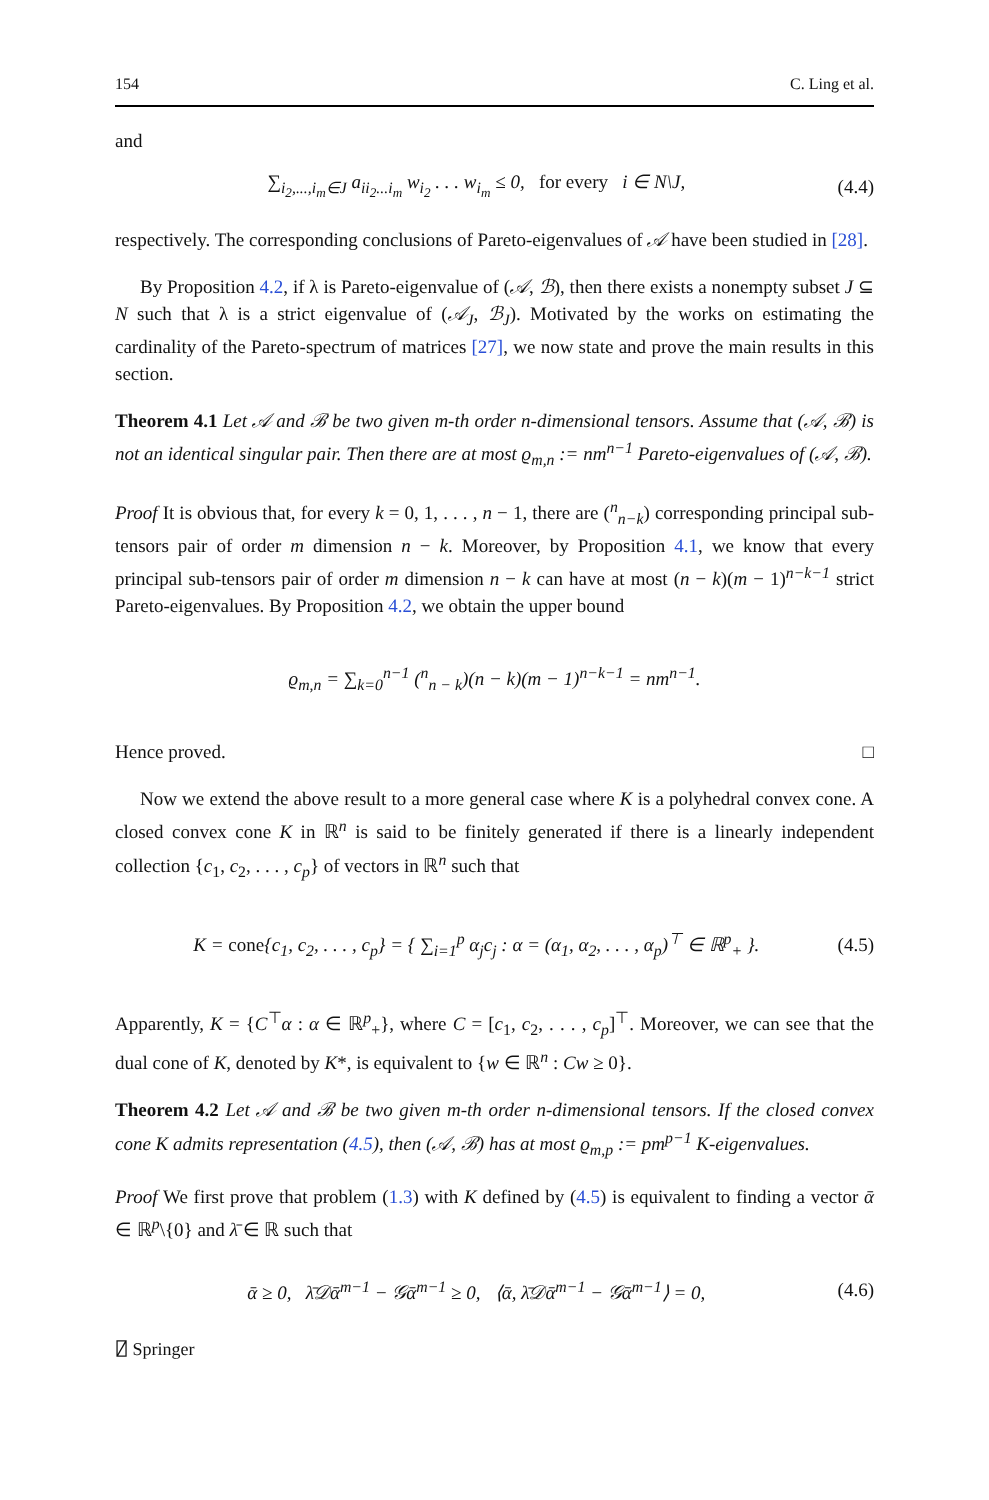154 C. Ling et al.
and
∑<sub>i<sub>2</sub>,...,i<sub>m</sub>∈J</sub> a<sub>ii<sub>2</sub>...i<sub>m</sub></sub> w<sub>i<sub>2</sub></sub> . . . w<sub>i<sub>m</sub></sub> ≤ 0, for every i ∈ N\J, (4.4)
respectively. The corresponding conclusions of Pareto-eigenvalues of 𝒜 have been studied in [28].
By Proposition 4.2, if λ is Pareto-eigenvalue of (𝒜, ℬ), then there exists a nonempty subset J ⊆ N such that λ is a strict eigenvalue of (𝒜<sub>J</sub>, ℬ<sub>J</sub>). Motivated by the works on estimating the cardinality of the Pareto-spectrum of matrices [27], we now state and prove the main results in this section.
Theorem 4.1 Let 𝒜 and ℬ be two given m-th order n-dimensional tensors. Assume that (𝒜, ℬ) is not an identical singular pair. Then there are at most ϱ<sub>m,n</sub> := nm<sup>n−1</sup> Pareto-eigenvalues of (𝒜, ℬ).
Proof It is obvious that, for every k = 0, 1, . . . , n − 1, there are (<sup>n</sup><sub>n−k</sub>) corresponding principal sub-tensors pair of order m dimension n − k. Moreover, by Proposition 4.1, we know that every principal sub-tensors pair of order m dimension n − k can have at most (n − k)(m − 1)<sup>n−k−1</sup> strict Pareto-eigenvalues. By Proposition 4.2, we obtain the upper bound
ϱ<sub>m,n</sub> = ∑<sub>k=0</sub><sup>n−1</sup> (<sup>n</sup><sub>n − k</sub>)(n − k)(m − 1)<sup>n−k−1</sup> = nm<sup>n−1</sup>.
Hence proved. □
Now we extend the above result to a more general case where K is a polyhedral convex cone. A closed convex cone K in ℝ<sup>n</sup> is said to be finitely generated if there is a linearly independent collection {c<sub>1</sub>, c<sub>2</sub>, . . . , c<sub>p</sub>} of vectors in ℝ<sup>n</sup> such that
K = cone{c<sub>1</sub>, c<sub>2</sub>, . . . , c<sub>p</sub>} = { ∑<sub>i=1</sub><sup>p</sup> α<sub>j</sub>c<sub>j</sub> : α = (α<sub>1</sub>, α<sub>2</sub>, . . . , α<sub>p</sub>)<sup>⊤</sup> ∈ ℝ<sup>p</sup><sub>+</sub> }. (4.5)
Apparently, K = {C<sup>⊤</sup>α : α ∈ ℝ<sup>p</sup><sub>+</sub>}, where C = [c<sub>1</sub>, c<sub>2</sub>, . . . , c<sub>p</sub>]<sup>⊤</sup>. Moreover, we can see that the dual cone of K, denoted by K*, is equivalent to {w ∈ ℝ<sup>n</sup> : Cw ≥ 0}.
Theorem 4.2 Let 𝒜 and ℬ be two given m-th order n-dimensional tensors. If the closed convex cone K admits representation (4.5), then (𝒜, ℬ) has at most ϱ<sub>m,p</sub> := pm<sup>p−1</sup> K-eigenvalues.
Proof We first prove that problem (1.3) with K defined by (4.5) is equivalent to finding a vector ᾱ ∈ ℝ<sup>p</sup>\{0} and λ̄ ∈ ℝ such that
ᾱ ≥ 0, λ̄𝒟ᾱ<sup>m−1</sup> − 𝒢ᾱ<sup>m−1</sup> ≥ 0, ⟨ᾱ, λ̄𝒟ᾱ<sup>m−1</sup> − 𝒢ᾱ<sup>m−1</sup>⟩ = 0, (4.6)
⍁ Springer